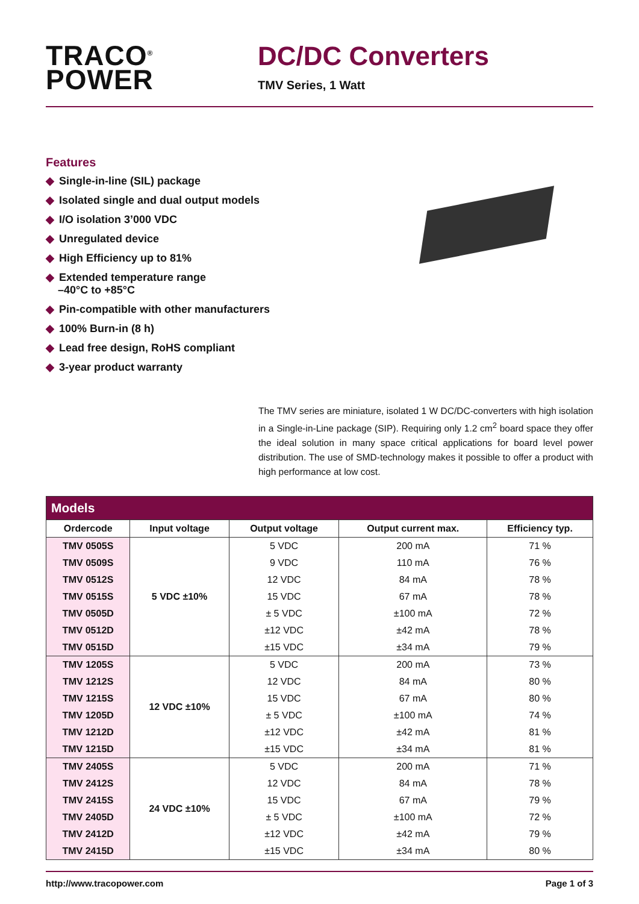TRACO<sup>®</sup>
POWER
DC/DC Converters
TMV Series, 1 Watt
Features
◆ Single-in-line (SIL) package
◆ Isolated single and dual output models
◆ I/O isolation 3’000 VDC
◆ Unregulated device
◆ High Efficiency up to 81%
◆ Extended temperature range
–40°C to +85°C
◆ Pin-compatible with other manufacturers
◆ 100% Burn-in (8 h)
◆ Lead free design, RoHS compliant
◆ 3-year product warranty
The TMV series are miniature, isolated 1 W DC/DC-converters with high isolation in a Single-in-Line package (SIP). Requiring only 1.2 cm<sup>2</sup> board space they offer the ideal solution in many space critical applications for board level power distribution. The use of SMD-technology makes it possible to offer a product with high performance at low cost.
| Models | | | | |
| --- | --- | --- | --- | --- |
| Ordercode | Input voltage | Output voltage | Output current max. | Efficiency typ. |
| TMV 0505S | 5 VDC ±10% | 5 VDC | 200 mA | 71 % |
| TMV 0509S | | 9 VDC | 110 mA | 76 % |
| TMV 0512S | | 12 VDC | 84 mA | 78 % |
| TMV 0515S | | 15 VDC | 67 mA | 78 % |
| TMV 0505D | | ± 5 VDC | ±100 mA | 72 % |
| TMV 0512D | | ±12 VDC | ±42 mA | 78 % |
| TMV 0515D | | ±15 VDC | ±34 mA | 79 % |
| TMV 1205S | 12 VDC ±10% | 5 VDC | 200 mA | 73 % |
| TMV 1212S | | 12 VDC | 84 mA | 80 % |
| TMV 1215S | | 15 VDC | 67 mA | 80 % |
| TMV 1205D | | ± 5 VDC | ±100 mA | 74 % |
| TMV 1212D | | ±12 VDC | ±42 mA | 81 % |
| TMV 1215D | | ±15 VDC | ±34 mA | 81 % |
| TMV 2405S | 24 VDC ±10% | 5 VDC | 200 mA | 71 % |
| TMV 2412S | | 12 VDC | 84 mA | 78 % |
| TMV 2415S | | 15 VDC | 67 mA | 79 % |
| TMV 2405D | | ± 5 VDC | ±100 mA | 72 % |
| TMV 2412D | | ±12 VDC | ±42 mA | 79 % |
| TMV 2415D | | ±15 VDC | ±34 mA | 80 % |
http://www.tracopower.com Page 1 of 3